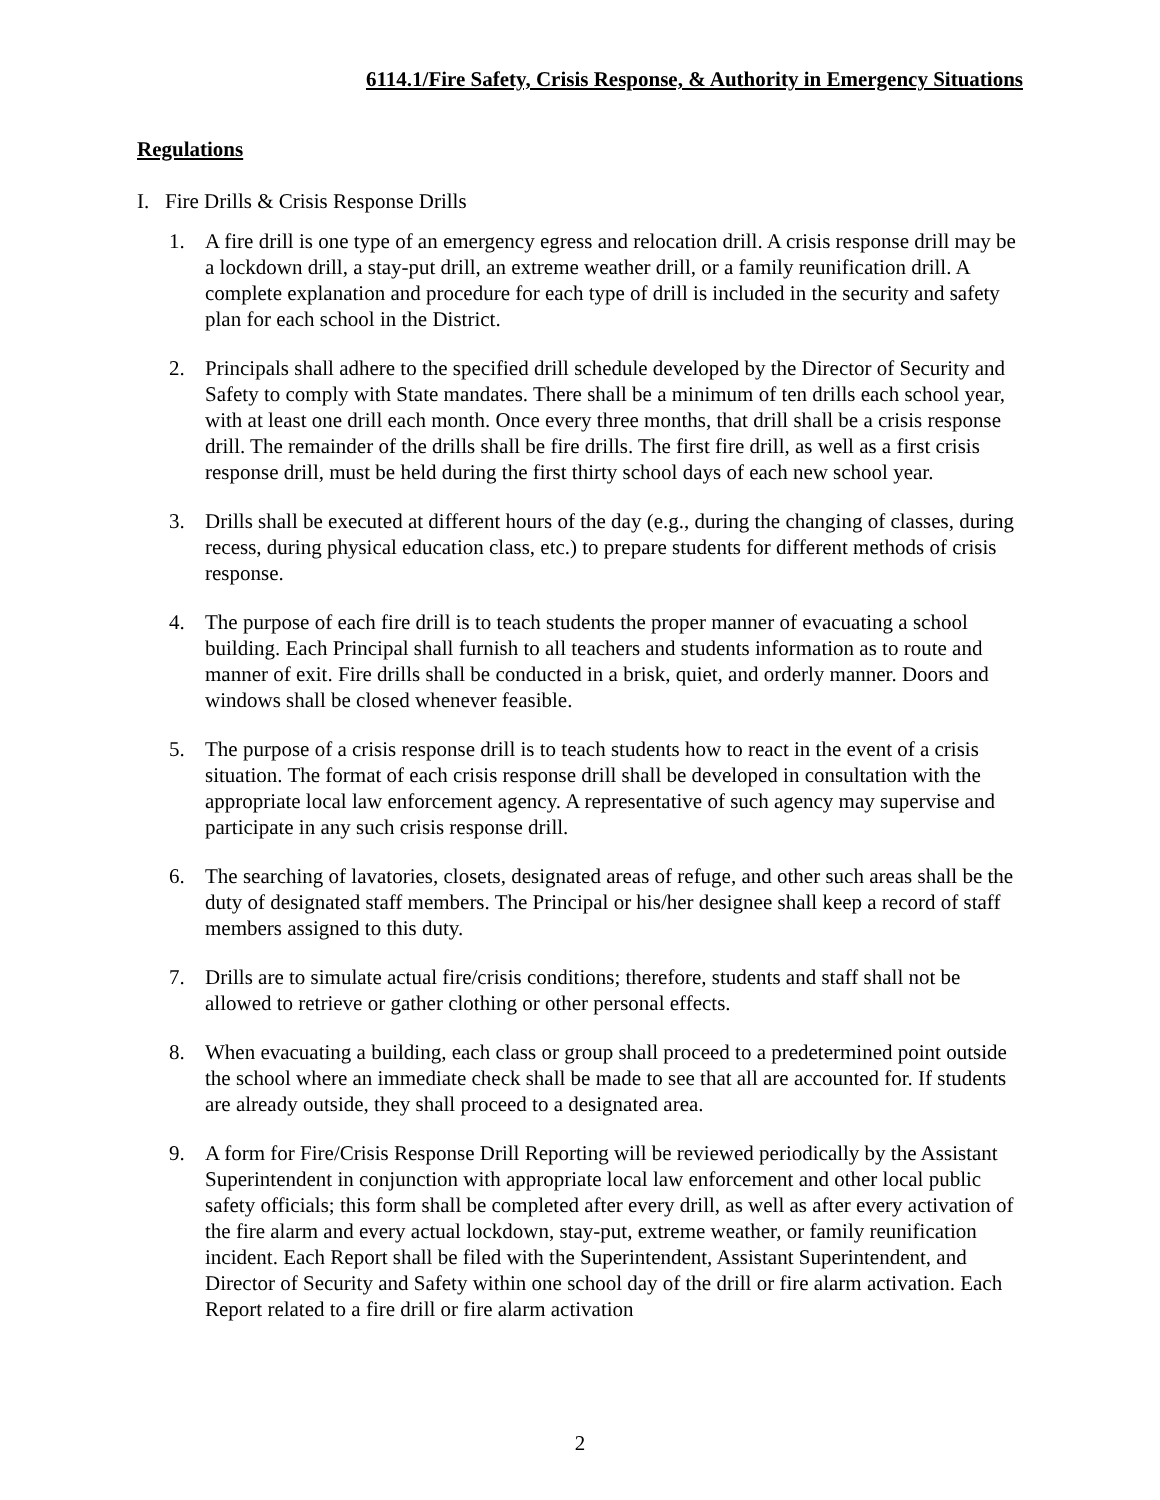6114.1/Fire Safety, Crisis Response, & Authority in Emergency Situations
Regulations
I. Fire Drills & Crisis Response Drills
1. A fire drill is one type of an emergency egress and relocation drill. A crisis response drill may be a lockdown drill, a stay-put drill, an extreme weather drill, or a family reunification drill. A complete explanation and procedure for each type of drill is included in the security and safety plan for each school in the District.
2. Principals shall adhere to the specified drill schedule developed by the Director of Security and Safety to comply with State mandates. There shall be a minimum of ten drills each school year, with at least one drill each month. Once every three months, that drill shall be a crisis response drill. The remainder of the drills shall be fire drills. The first fire drill, as well as a first crisis response drill, must be held during the first thirty school days of each new school year.
3. Drills shall be executed at different hours of the day (e.g., during the changing of classes, during recess, during physical education class, etc.) to prepare students for different methods of crisis response.
4. The purpose of each fire drill is to teach students the proper manner of evacuating a school building. Each Principal shall furnish to all teachers and students information as to route and manner of exit. Fire drills shall be conducted in a brisk, quiet, and orderly manner. Doors and windows shall be closed whenever feasible.
5. The purpose of a crisis response drill is to teach students how to react in the event of a crisis situation. The format of each crisis response drill shall be developed in consultation with the appropriate local law enforcement agency. A representative of such agency may supervise and participate in any such crisis response drill.
6. The searching of lavatories, closets, designated areas of refuge, and other such areas shall be the duty of designated staff members. The Principal or his/her designee shall keep a record of staff members assigned to this duty.
7. Drills are to simulate actual fire/crisis conditions; therefore, students and staff shall not be allowed to retrieve or gather clothing or other personal effects.
8. When evacuating a building, each class or group shall proceed to a predetermined point outside the school where an immediate check shall be made to see that all are accounted for. If students are already outside, they shall proceed to a designated area.
9. A form for Fire/Crisis Response Drill Reporting will be reviewed periodically by the Assistant Superintendent in conjunction with appropriate local law enforcement and other local public safety officials; this form shall be completed after every drill, as well as after every activation of the fire alarm and every actual lockdown, stay-put, extreme weather, or family reunification incident. Each Report shall be filed with the Superintendent, Assistant Superintendent, and Director of Security and Safety within one school day of the drill or fire alarm activation. Each Report related to a fire drill or fire alarm activation
2